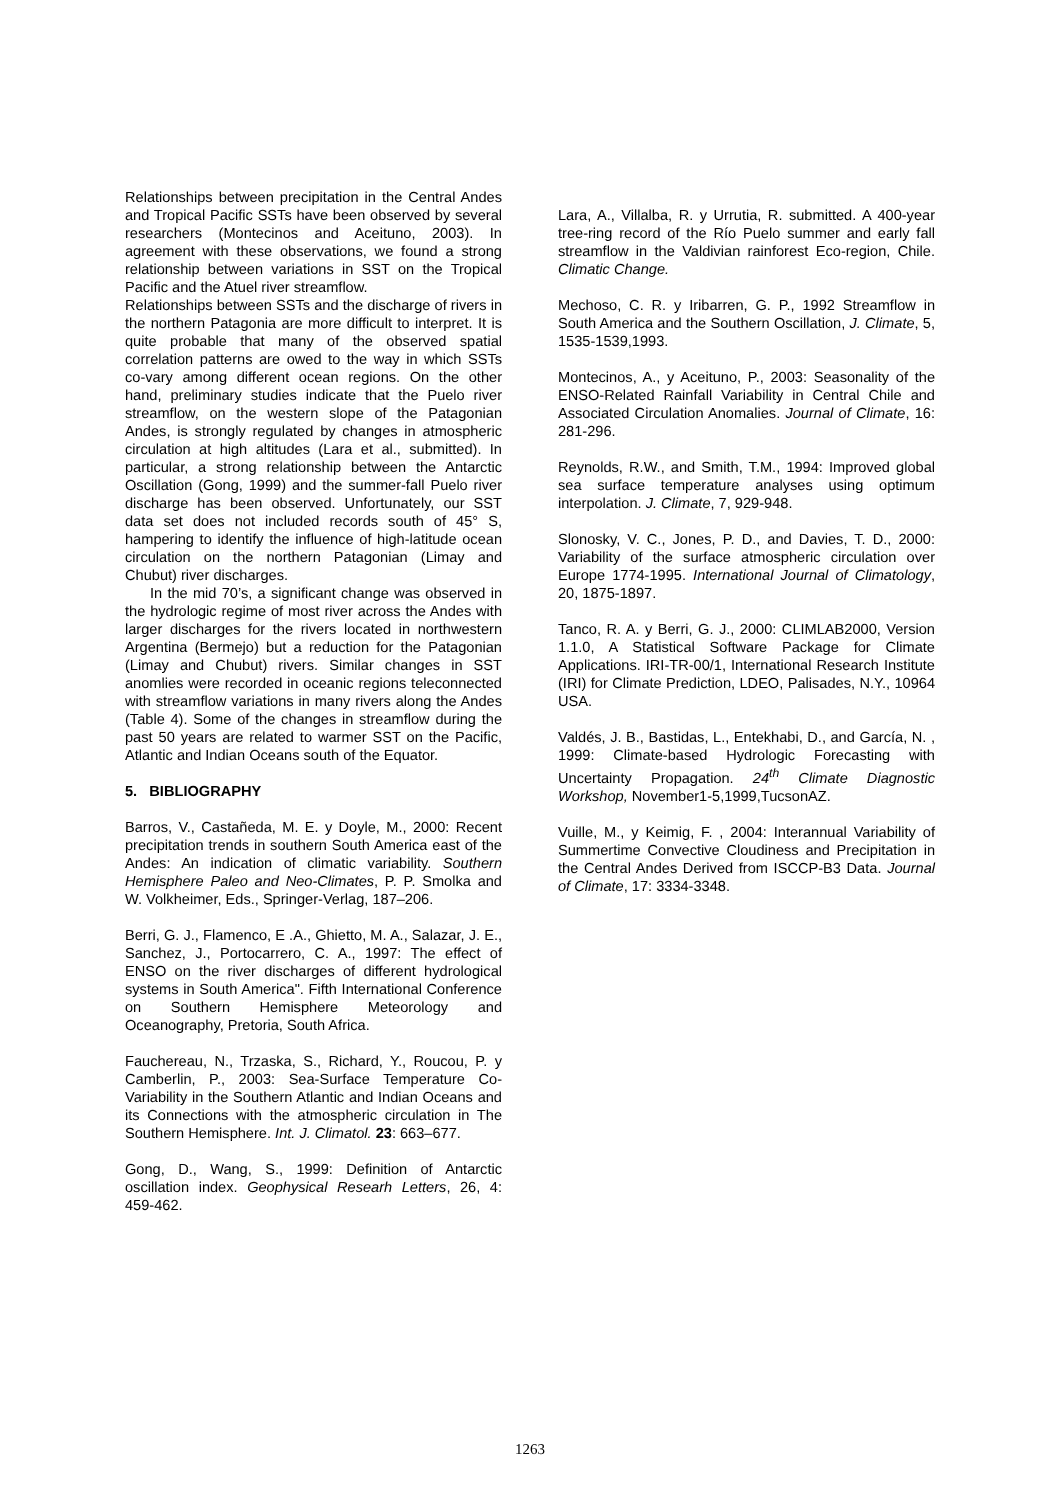Relationships between precipitation in the Central Andes and Tropical Pacific SSTs have been observed by several researchers (Montecinos and Aceituno, 2003). In agreement with these observations, we found a strong relationship between variations in SST on the Tropical Pacific and the Atuel river streamflow.
Relationships between SSTs and the discharge of rivers in the northern Patagonia are more difficult to interpret. It is quite probable that many of the observed spatial correlation patterns are owed to the way in which SSTs co-vary among different ocean regions. On the other hand, preliminary studies indicate that the Puelo river streamflow, on the western slope of the Patagonian Andes, is strongly regulated by changes in atmospheric circulation at high altitudes (Lara et al., submitted). In particular, a strong relationship between the Antarctic Oscillation (Gong, 1999) and the summer-fall Puelo river discharge has been observed. Unfortunately, our SST data set does not included records south of 45° S, hampering to identify the influence of high-latitude ocean circulation on the northern Patagonian (Limay and Chubut) river discharges.
In the mid 70’s, a significant change was observed in the hydrologic regime of most river across the Andes with larger discharges for the rivers located in northwestern Argentina (Bermejo) but a reduction for the Patagonian (Limay and Chubut) rivers. Similar changes in SST anomlies were recorded in oceanic regions teleconnected with streamflow variations in many rivers along the Andes (Table 4). Some of the changes in streamflow during the past 50 years are related to warmer SST on the Pacific, Atlantic and Indian Oceans south of the Equator.
5. BIBLIOGRAPHY
Barros, V., Castañeda, M. E. y Doyle, M., 2000: Recent precipitation trends in southern South America east of the Andes: An indication of climatic variability. Southern Hemisphere Paleo and Neo-Climates, P. P. Smolka and W. Volkheimer, Eds., Springer-Verlag, 187–206.
Berri, G. J., Flamenco, E .A., Ghietto, M. A., Salazar, J. E., Sanchez, J., Portocarrero, C. A., 1997: The effect of ENSO on the river discharges of different hydrological systems in South America". Fifth International Conference on Southern Hemisphere Meteorology and Oceanography, Pretoria, South Africa.
Fauchereau, N., Trzaska, S., Richard, Y., Roucou, P. y Camberlin, P., 2003: Sea-Surface Temperature Co-Variability in the Southern Atlantic and Indian Oceans and its Connections with the atmospheric circulation in The Southern Hemisphere. Int. J. Climatol. 23: 663–677.
Gong, D., Wang, S., 1999: Definition of Antarctic oscillation index. Geophysical Researh Letters, 26, 4: 459-462.
Lara, A., Villalba, R. y Urrutia, R. submitted. A 400-year tree-ring record of the Río Puelo summer and early fall streamflow in the Valdivian rainforest Eco-region, Chile. Climatic Change.
Mechoso, C. R. y Iribarren, G. P., 1992 Streamflow in South America and the Southern Oscillation, J. Climate, 5, 1535-1539,1993.
Montecinos, A., y Aceituno, P., 2003: Seasonality of the ENSO-Related Rainfall Variability in Central Chile and Associated Circulation Anomalies. Journal of Climate, 16: 281-296.
Reynolds, R.W., and Smith, T.M., 1994: Improved global sea surface temperature analyses using optimum interpolation. J. Climate, 7, 929-948.
Slonosky, V. C., Jones, P. D., and Davies, T. D., 2000: Variability of the surface atmospheric circulation over Europe 1774-1995. International Journal of Climatology, 20, 1875-1897.
Tanco, R. A. y Berri, G. J., 2000: CLIMLAB2000, Version 1.1.0, A Statistical Software Package for Climate Applications. IRI-TR-00/1, International Research Institute (IRI) for Climate Prediction, LDEO, Palisades, N.Y., 10964 USA.
Valdés, J. B., Bastidas, L., Entekhabi, D., and García, N. , 1999: Climate-based Hydrologic Forecasting with Uncertainty Propagation. 24<sup>th</sup> Climate Diagnostic Workshop, November1-5,1999,TucsonAZ.
Vuille, M., y Keimig, F. , 2004: Interannual Variability of Summertime Convective Cloudiness and Precipitation in the Central Andes Derived from ISCCP-B3 Data. Journal of Climate, 17: 3334-3348.
1263